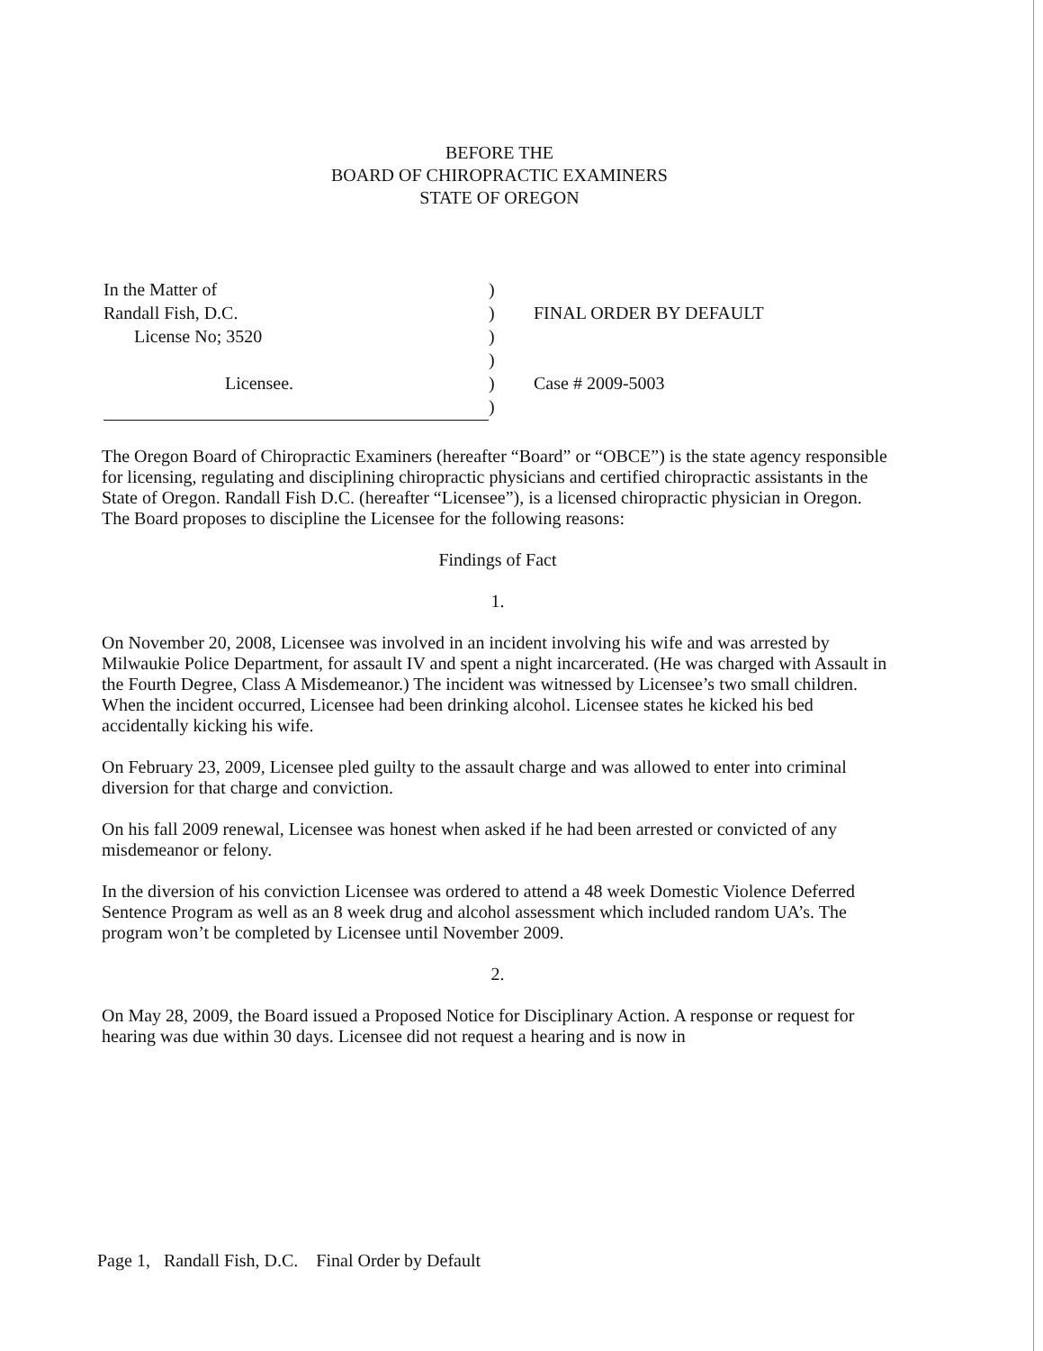BEFORE THE
BOARD OF CHIROPRACTIC EXAMINERS
STATE OF OREGON
| In the Matter of | ) | |
| Randall Fish, D.C. | ) | FINAL ORDER BY DEFAULT |
| License No; 3520 | ) | |
| | ) | |
| Licensee. | ) | Case # 2009-5003 |
| | ) | |
The Oregon Board of Chiropractic Examiners (hereafter “Board” or “OBCE”) is the state agency responsible for licensing, regulating and disciplining chiropractic physicians and certified chiropractic assistants in the State of Oregon. Randall Fish D.C. (hereafter “Licensee”), is a licensed chiropractic physician in Oregon. The Board proposes to discipline the Licensee for the following reasons:
Findings of Fact
1.
On November 20, 2008, Licensee was involved in an incident involving his wife and was arrested by Milwaukie Police Department, for assault IV and spent a night incarcerated. (He was charged with Assault in the Fourth Degree, Class A Misdemeanor.) The incident was witnessed by Licensee’s two small children. When the incident occurred, Licensee had been drinking alcohol. Licensee states he kicked his bed accidentally kicking his wife.
On February 23, 2009, Licensee pled guilty to the assault charge and was allowed to enter into criminal diversion for that charge and conviction.
On his fall 2009 renewal, Licensee was honest when asked if he had been arrested or convicted of any misdemeanor or felony.
In the diversion of his conviction Licensee was ordered to attend a 48 week Domestic Violence Deferred Sentence Program as well as an 8 week drug and alcohol assessment which included random UA’s. The program won’t be completed by Licensee until November 2009.
2.
On May 28, 2009, the Board issued a Proposed Notice for Disciplinary Action. A response or request for hearing was due within 30 days. Licensee did not request a hearing and is now in
Page 1, Randall Fish, D.C. Final Order by Default